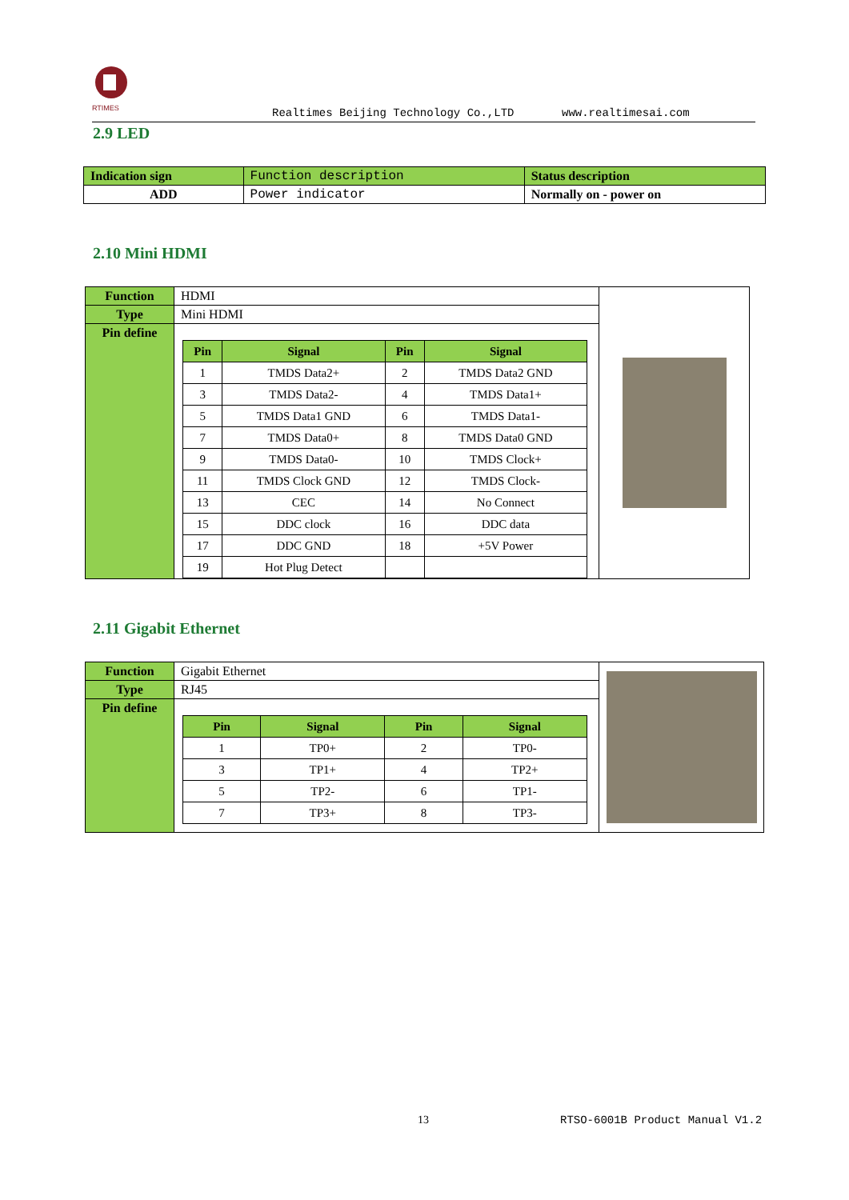RTIMES
Realtimes Beijing Technology Co.,LTD www.realtimesai.com
2.9 LED
| Indication sign | Function description | Status description |
| ADD | Power indicator | Normally on - power on |
2.10 Mini HDMI
| Function | HDMI | |
| Type | Mini HDMI | |
| Pin define | / Pin / Signal / Pin / Signal / / --- / --- / --- / --- / / 1 / TMDS Data2+ / 2 / TMDS Data2 GND / / 3 / TMDS Data2- / 4 / TMDS Data1+ / / 5 / TMDS Data1 GND / 6 / TMDS Data1- / / 7 / TMDS Data0+ / 8 / TMDS Data0 GND / / 9 / TMDS Data0- / 10 / TMDS Clock+ / / 11 / TMDS Clock GND / 12 / TMDS Clock- / / 13 / CEC / 14 / No Connect / / 15 / DDC clock / 16 / DDC data / / 17 / DDC GND / 18 / +5V Power / / 19 / Hot Plug Detect / / / | |
2.11 Gigabit Ethernet
| Function | Gigabit Ethernet | |
| Type | RJ45 | |
| Pin define | / Pin / Signal / Pin / Signal / / --- / --- / --- / --- / / 1 / TP0+ / 2 / TP0- / / 3 / TP1+ / 4 / TP2+ / / 5 / TP2- / 6 / TP1- / / 7 / TP3+ / 8 / TP3- / | |
13 RTSO-6001B Product Manual V1.2